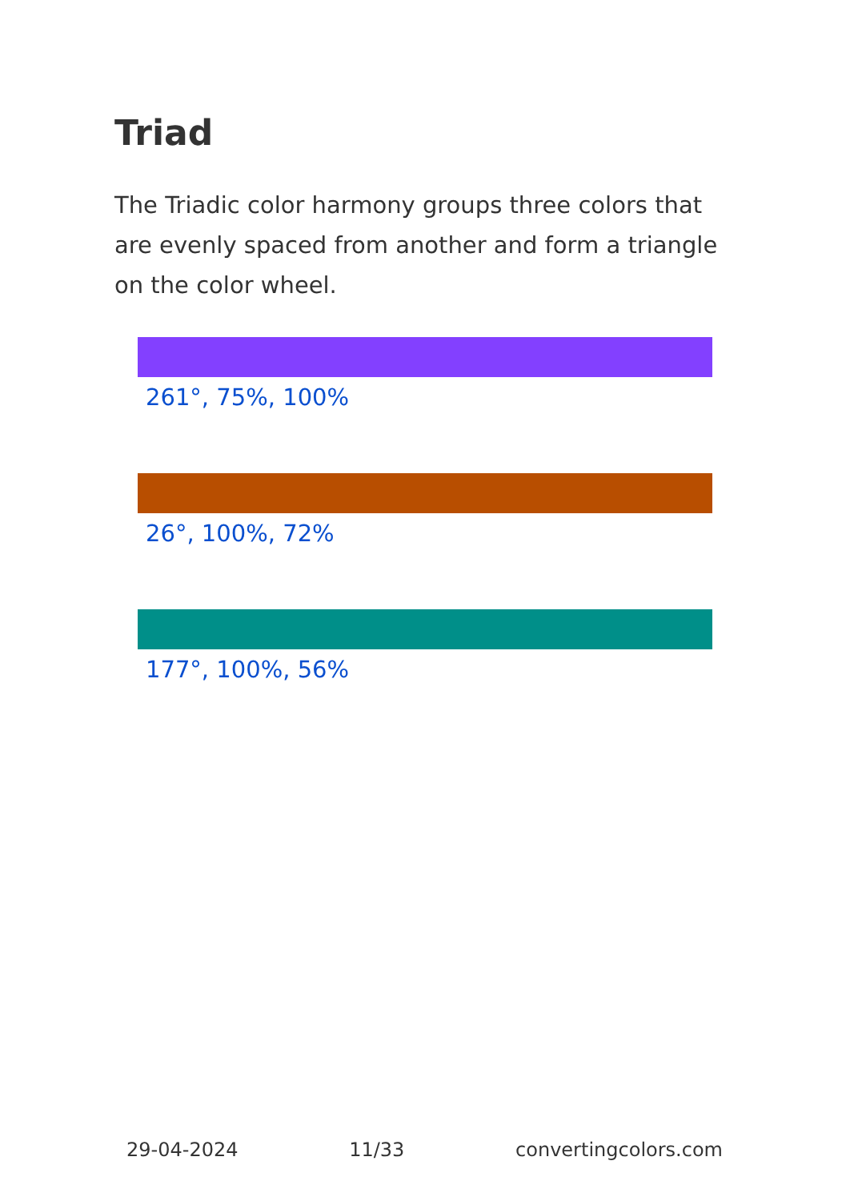Triad
The Triadic color harmony groups three colors that are evenly spaced from another and form a triangle on the color wheel.
261°, 75%, 100%
26°, 100%, 72%
177°, 100%, 56%
29-04-2024 11/33 convertingcolors.com